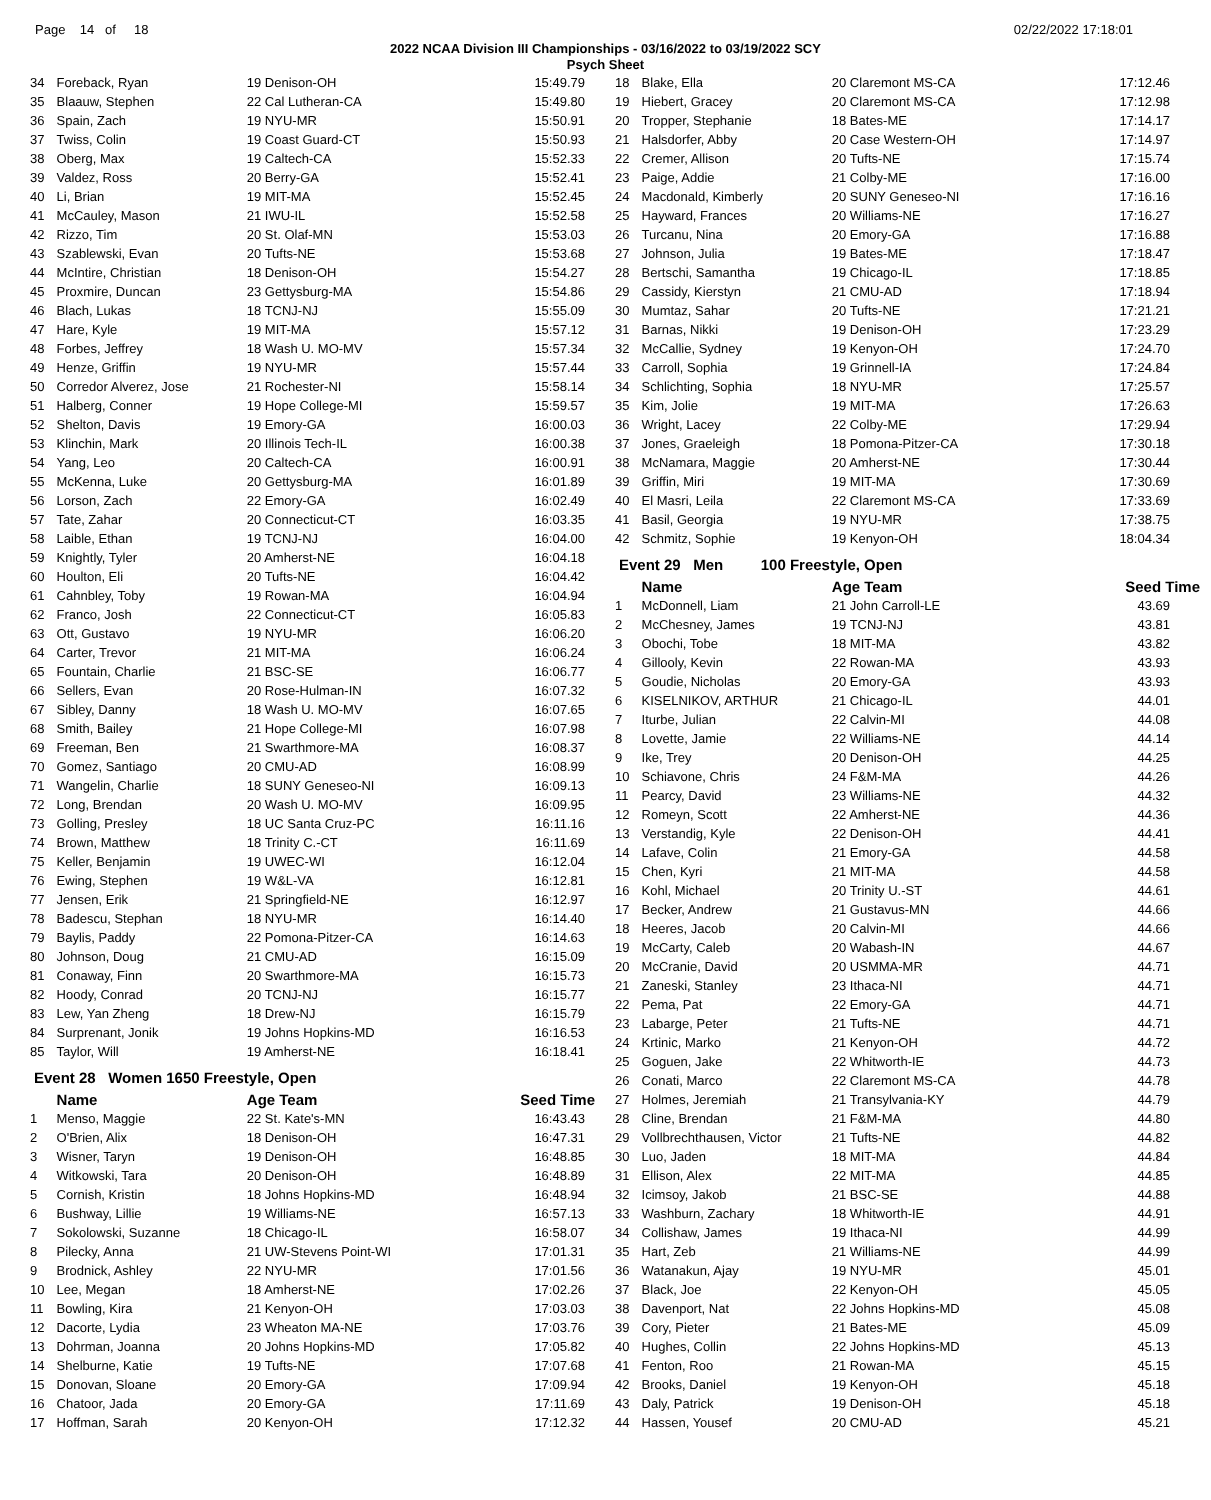Page 14 of 18 02/22/2022 17:18:01
2022 NCAA Division III Championships - 03/16/2022 to 03/19/2022 SCY
Psych Sheet
| 34 | Foreback, Ryan | 19 Denison-OH | 15:49.79 |
| 35 | Blaauw, Stephen | 22 Cal Lutheran-CA | 15:49.80 |
| 36 | Spain, Zach | 19 NYU-MR | 15:50.91 |
| 37 | Twiss, Colin | 19 Coast Guard-CT | 15:50.93 |
| 38 | Oberg, Max | 19 Caltech-CA | 15:52.33 |
| 39 | Valdez, Ross | 20 Berry-GA | 15:52.41 |
| 40 | Li, Brian | 19 MIT-MA | 15:52.45 |
| 41 | McCauley, Mason | 21 IWU-IL | 15:52.58 |
| 42 | Rizzo, Tim | 20 St. Olaf-MN | 15:53.03 |
| 43 | Szablewski, Evan | 20 Tufts-NE | 15:53.68 |
| 44 | McIntire, Christian | 18 Denison-OH | 15:54.27 |
| 45 | Proxmire, Duncan | 23 Gettysburg-MA | 15:54.86 |
| 46 | Blach, Lukas | 18 TCNJ-NJ | 15:55.09 |
| 47 | Hare, Kyle | 19 MIT-MA | 15:57.12 |
| 48 | Forbes, Jeffrey | 18 Wash U. MO-MV | 15:57.34 |
| 49 | Henze, Griffin | 19 NYU-MR | 15:57.44 |
| 50 | Corredor Alverez, Jose | 21 Rochester-NI | 15:58.14 |
| 51 | Halberg, Conner | 19 Hope College-MI | 15:59.57 |
| 52 | Shelton, Davis | 19 Emory-GA | 16:00.03 |
| 53 | Klinchin, Mark | 20 Illinois Tech-IL | 16:00.38 |
| 54 | Yang, Leo | 20 Caltech-CA | 16:00.91 |
| 55 | McKenna, Luke | 20 Gettysburg-MA | 16:01.89 |
| 56 | Lorson, Zach | 22 Emory-GA | 16:02.49 |
| 57 | Tate, Zahar | 20 Connecticut-CT | 16:03.35 |
| 58 | Laible, Ethan | 19 TCNJ-NJ | 16:04.00 |
| 59 | Knightly, Tyler | 20 Amherst-NE | 16:04.18 |
| 60 | Houlton, Eli | 20 Tufts-NE | 16:04.42 |
| 61 | Cahnbley, Toby | 19 Rowan-MA | 16:04.94 |
| 62 | Franco, Josh | 22 Connecticut-CT | 16:05.83 |
| 63 | Ott, Gustavo | 19 NYU-MR | 16:06.20 |
| 64 | Carter, Trevor | 21 MIT-MA | 16:06.24 |
| 65 | Fountain, Charlie | 21 BSC-SE | 16:06.77 |
| 66 | Sellers, Evan | 20 Rose-Hulman-IN | 16:07.32 |
| 67 | Sibley, Danny | 18 Wash U. MO-MV | 16:07.65 |
| 68 | Smith, Bailey | 21 Hope College-MI | 16:07.98 |
| 69 | Freeman, Ben | 21 Swarthmore-MA | 16:08.37 |
| 70 | Gomez, Santiago | 20 CMU-AD | 16:08.99 |
| 71 | Wangelin, Charlie | 18 SUNY Geneseo-NI | 16:09.13 |
| 72 | Long, Brendan | 20 Wash U. MO-MV | 16:09.95 |
| 73 | Golling, Presley | 18 UC Santa Cruz-PC | 16:11.16 |
| 74 | Brown, Matthew | 18 Trinity C.-CT | 16:11.69 |
| 75 | Keller, Benjamin | 19 UWEC-WI | 16:12.04 |
| 76 | Ewing, Stephen | 19 W&L-VA | 16:12.81 |
| 77 | Jensen, Erik | 21 Springfield-NE | 16:12.97 |
| 78 | Badescu, Stephan | 18 NYU-MR | 16:14.40 |
| 79 | Baylis, Paddy | 22 Pomona-Pitzer-CA | 16:14.63 |
| 80 | Johnson, Doug | 21 CMU-AD | 16:15.09 |
| 81 | Conaway, Finn | 20 Swarthmore-MA | 16:15.73 |
| 82 | Hoody, Conrad | 20 TCNJ-NJ | 16:15.77 |
| 83 | Lew, Yan Zheng | 18 Drew-NJ | 16:15.79 |
| 84 | Surprenant, Jonik | 19 Johns Hopkins-MD | 16:16.53 |
| 85 | Taylor, Will | 19 Amherst-NE | 16:18.41 |
Event 28 Women 1650 Freestyle, Open
| | Name | Age Team | Seed Time |
| --- | --- | --- | --- |
| 1 | Menso, Maggie | 22 St. Kate's-MN | 16:43.43 |
| 2 | O'Brien, Alix | 18 Denison-OH | 16:47.31 |
| 3 | Wisner, Taryn | 19 Denison-OH | 16:48.85 |
| 4 | Witkowski, Tara | 20 Denison-OH | 16:48.89 |
| 5 | Cornish, Kristin | 18 Johns Hopkins-MD | 16:48.94 |
| 6 | Bushway, Lillie | 19 Williams-NE | 16:57.13 |
| 7 | Sokolowski, Suzanne | 18 Chicago-IL | 16:58.07 |
| 8 | Pilecky, Anna | 21 UW-Stevens Point-WI | 17:01.31 |
| 9 | Brodnick, Ashley | 22 NYU-MR | 17:01.56 |
| 10 | Lee, Megan | 18 Amherst-NE | 17:02.26 |
| 11 | Bowling, Kira | 21 Kenyon-OH | 17:03.03 |
| 12 | Dacorte, Lydia | 23 Wheaton MA-NE | 17:03.76 |
| 13 | Dohrman, Joanna | 20 Johns Hopkins-MD | 17:05.82 |
| 14 | Shelburne, Katie | 19 Tufts-NE | 17:07.68 |
| 15 | Donovan, Sloane | 20 Emory-GA | 17:09.94 |
| 16 | Chatoor, Jada | 20 Emory-GA | 17:11.69 |
| 17 | Hoffman, Sarah | 20 Kenyon-OH | 17:12.32 |
| 18 | Blake, Ella | 20 Claremont MS-CA | 17:12.46 |
| 19 | Hiebert, Gracey | 20 Claremont MS-CA | 17:12.98 |
| 20 | Tropper, Stephanie | 18 Bates-ME | 17:14.17 |
| 21 | Halsdorfer, Abby | 20 Case Western-OH | 17:14.97 |
| 22 | Cremer, Allison | 20 Tufts-NE | 17:15.74 |
| 23 | Paige, Addie | 21 Colby-ME | 17:16.00 |
| 24 | Macdonald, Kimberly | 20 SUNY Geneseo-NI | 17:16.16 |
| 25 | Hayward, Frances | 20 Williams-NE | 17:16.27 |
| 26 | Turcanu, Nina | 20 Emory-GA | 17:16.88 |
| 27 | Johnson, Julia | 19 Bates-ME | 17:18.47 |
| 28 | Bertschi, Samantha | 19 Chicago-IL | 17:18.85 |
| 29 | Cassidy, Kierstyn | 21 CMU-AD | 17:18.94 |
| 30 | Mumtaz, Sahar | 20 Tufts-NE | 17:21.21 |
| 31 | Barnas, Nikki | 19 Denison-OH | 17:23.29 |
| 32 | McCallie, Sydney | 19 Kenyon-OH | 17:24.70 |
| 33 | Carroll, Sophia | 19 Grinnell-IA | 17:24.84 |
| 34 | Schlichting, Sophia | 18 NYU-MR | 17:25.57 |
| 35 | Kim, Jolie | 19 MIT-MA | 17:26.63 |
| 36 | Wright, Lacey | 22 Colby-ME | 17:29.94 |
| 37 | Jones, Graeleigh | 18 Pomona-Pitzer-CA | 17:30.18 |
| 38 | McNamara, Maggie | 20 Amherst-NE | 17:30.44 |
| 39 | Griffin, Miri | 19 MIT-MA | 17:30.69 |
| 40 | El Masri, Leila | 22 Claremont MS-CA | 17:33.69 |
| 41 | Basil, Georgia | 19 NYU-MR | 17:38.75 |
| 42 | Schmitz, Sophie | 19 Kenyon-OH | 18:04.34 |
Event 29 Men 100 Freestyle, Open
| | Name | Age Team | Seed Time |
| --- | --- | --- | --- |
| 1 | McDonnell, Liam | 21 John Carroll-LE | 43.69 |
| 2 | McChesney, James | 19 TCNJ-NJ | 43.81 |
| 3 | Obochi, Tobe | 18 MIT-MA | 43.82 |
| 4 | Gillooly, Kevin | 22 Rowan-MA | 43.93 |
| 5 | Goudie, Nicholas | 20 Emory-GA | 43.93 |
| 6 | KISELNIKOV, ARTHUR | 21 Chicago-IL | 44.01 |
| 7 | Iturbe, Julian | 22 Calvin-MI | 44.08 |
| 8 | Lovette, Jamie | 22 Williams-NE | 44.14 |
| 9 | Ike, Trey | 20 Denison-OH | 44.25 |
| 10 | Schiavone, Chris | 24 F&M-MA | 44.26 |
| 11 | Pearcy, David | 23 Williams-NE | 44.32 |
| 12 | Romeyn, Scott | 22 Amherst-NE | 44.36 |
| 13 | Verstandig, Kyle | 22 Denison-OH | 44.41 |
| 14 | Lafave, Colin | 21 Emory-GA | 44.58 |
| 15 | Chen, Kyri | 21 MIT-MA | 44.58 |
| 16 | Kohl, Michael | 20 Trinity U.-ST | 44.61 |
| 17 | Becker, Andrew | 21 Gustavus-MN | 44.66 |
| 18 | Heeres, Jacob | 20 Calvin-MI | 44.66 |
| 19 | McCarty, Caleb | 20 Wabash-IN | 44.67 |
| 20 | McCranie, David | 20 USMMA-MR | 44.71 |
| 21 | Zaneski, Stanley | 23 Ithaca-NI | 44.71 |
| 22 | Pema, Pat | 22 Emory-GA | 44.71 |
| 23 | Labarge, Peter | 21 Tufts-NE | 44.71 |
| 24 | Krtinic, Marko | 21 Kenyon-OH | 44.72 |
| 25 | Goguen, Jake | 22 Whitworth-IE | 44.73 |
| 26 | Conati, Marco | 22 Claremont MS-CA | 44.78 |
| 27 | Holmes, Jeremiah | 21 Transylvania-KY | 44.79 |
| 28 | Cline, Brendan | 21 F&M-MA | 44.80 |
| 29 | Vollbrechthausen, Victor | 21 Tufts-NE | 44.82 |
| 30 | Luo, Jaden | 18 MIT-MA | 44.84 |
| 31 | Ellison, Alex | 22 MIT-MA | 44.85 |
| 32 | Icimsoy, Jakob | 21 BSC-SE | 44.88 |
| 33 | Washburn, Zachary | 18 Whitworth-IE | 44.91 |
| 34 | Collishaw, James | 19 Ithaca-NI | 44.99 |
| 35 | Hart, Zeb | 21 Williams-NE | 44.99 |
| 36 | Watanakun, Ajay | 19 NYU-MR | 45.01 |
| 37 | Black, Joe | 22 Kenyon-OH | 45.05 |
| 38 | Davenport, Nat | 22 Johns Hopkins-MD | 45.08 |
| 39 | Cory, Pieter | 21 Bates-ME | 45.09 |
| 40 | Hughes, Collin | 22 Johns Hopkins-MD | 45.13 |
| 41 | Fenton, Roo | 21 Rowan-MA | 45.15 |
| 42 | Brooks, Daniel | 19 Kenyon-OH | 45.18 |
| 43 | Daly, Patrick | 19 Denison-OH | 45.18 |
| 44 | Hassen, Yousef | 20 CMU-AD | 45.21 |